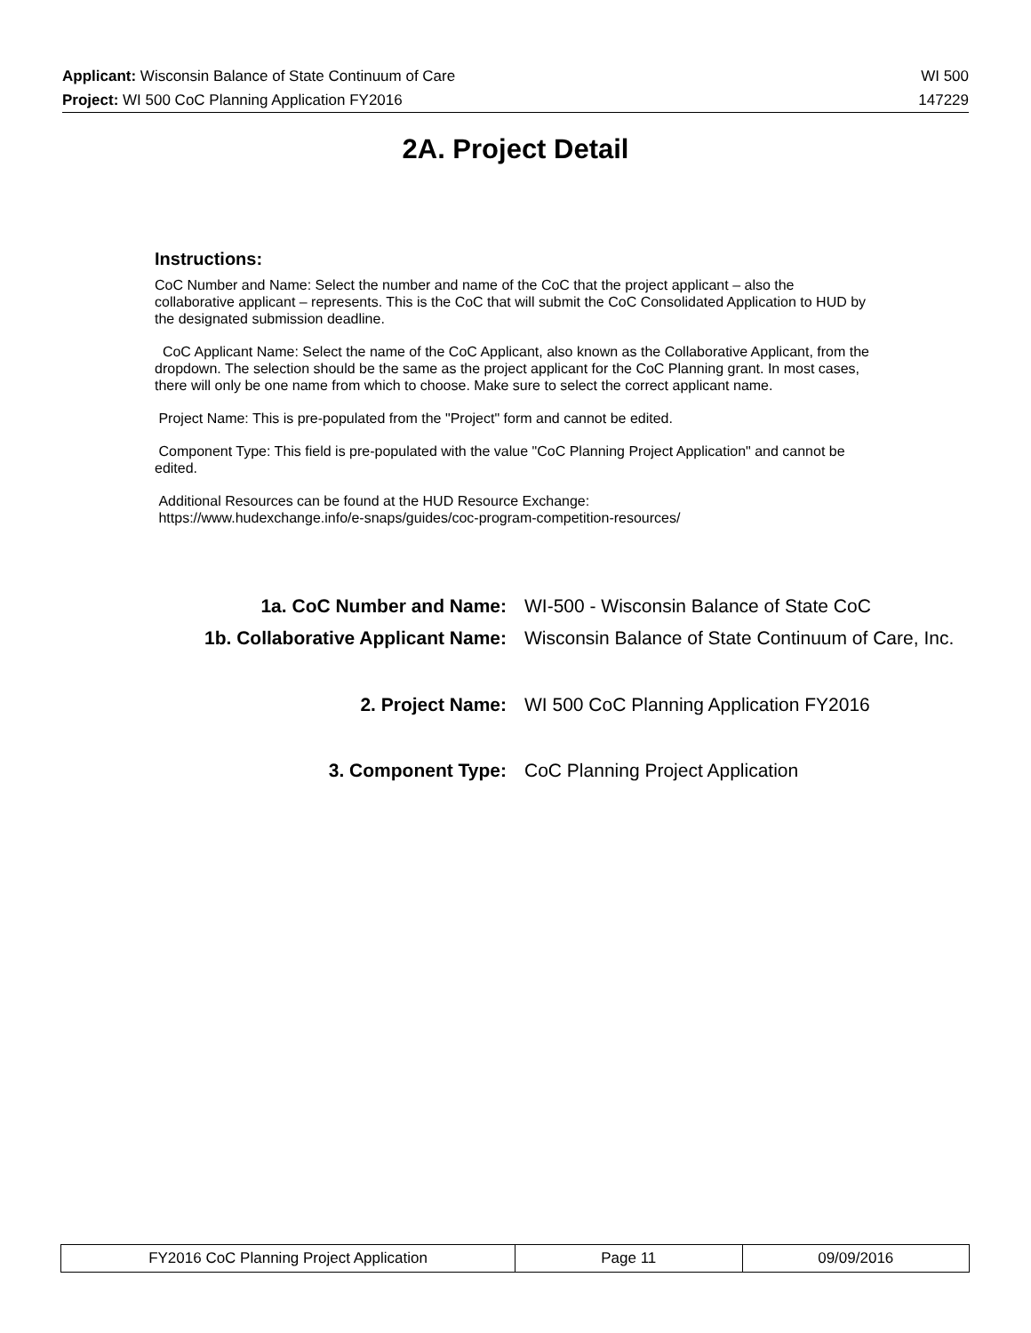Applicant: Wisconsin Balance of State Continuum of Care WI 500
Project: WI 500 CoC Planning Application FY2016 147229
2A. Project Detail
Instructions:
CoC Number and Name: Select the number and name of the CoC that the project applicant – also the collaborative applicant – represents. This is the CoC that will submit the CoC Consolidated Application to HUD by the designated submission deadline.
CoC Applicant Name: Select the name of the CoC Applicant, also known as the Collaborative Applicant, from the dropdown. The selection should be the same as the project applicant for the CoC Planning grant. In most cases, there will only be one name from which to choose. Make sure to select the correct applicant name.
Project Name: This is pre-populated from the "Project" form and cannot be edited.
Component Type: This field is pre-populated with the value "CoC Planning Project Application" and cannot be edited.
Additional Resources can be found at the HUD Resource Exchange:
https://www.hudexchange.info/e-snaps/guides/coc-program-competition-resources/
| 1a. CoC Number and Name: | WI-500 - Wisconsin Balance of State CoC |
| 1b. Collaborative Applicant Name: | Wisconsin Balance of State Continuum of Care, Inc. |
| 2. Project Name: | WI 500 CoC Planning Application FY2016 |
| 3. Component Type: | CoC Planning Project Application |
| FY2016 CoC Planning Project Application | Page 11 | 09/09/2016 |